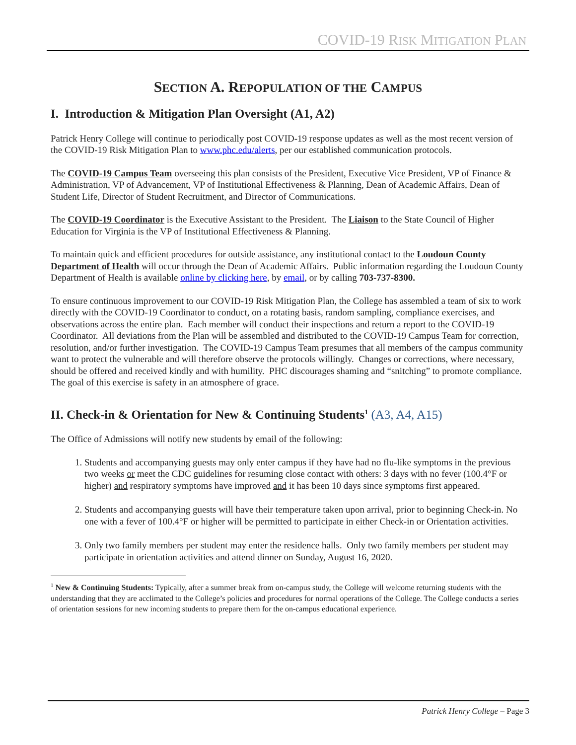COVID-19 RISK MITIGATION PLAN
SECTION A. REPOPULATION OF THE CAMPUS
I. Introduction & Mitigation Plan Oversight (A1, A2)
Patrick Henry College will continue to periodically post COVID-19 response updates as well as the most recent version of the COVID-19 Risk Mitigation Plan to www.phc.edu/alerts, per our established communication protocols.
The COVID-19 Campus Team overseeing this plan consists of the President, Executive Vice President, VP of Finance & Administration, VP of Advancement, VP of Institutional Effectiveness & Planning, Dean of Academic Affairs, Dean of Student Life, Director of Student Recruitment, and Director of Communications.
The COVID-19 Coordinator is the Executive Assistant to the President. The Liaison to the State Council of Higher Education for Virginia is the VP of Institutional Effectiveness & Planning.
To maintain quick and efficient procedures for outside assistance, any institutional contact to the Loudoun County Department of Health will occur through the Dean of Academic Affairs. Public information regarding the Loudoun County Department of Health is available online by clicking here, by email, or by calling 703-737-8300.
To ensure continuous improvement to our COVID-19 Risk Mitigation Plan, the College has assembled a team of six to work directly with the COVID-19 Coordinator to conduct, on a rotating basis, random sampling, compliance exercises, and observations across the entire plan. Each member will conduct their inspections and return a report to the COVID-19 Coordinator. All deviations from the Plan will be assembled and distributed to the COVID-19 Campus Team for correction, resolution, and/or further investigation. The COVID-19 Campus Team presumes that all members of the campus community want to protect the vulnerable and will therefore observe the protocols willingly. Changes or corrections, where necessary, should be offered and received kindly and with humility. PHC discourages shaming and “snitching” to promote compliance. The goal of this exercise is safety in an atmosphere of grace.
II. Check-in & Orientation for New & Continuing Students<sup>1</sup> (A3, A4, A15)
The Office of Admissions will notify new students by email of the following:
1. Students and accompanying guests may only enter campus if they have had no flu-like symptoms in the previous two weeks or meet the CDC guidelines for resuming close contact with others: 3 days with no fever (100.4°F or higher) and respiratory symptoms have improved and it has been 10 days since symptoms first appeared.
2. Students and accompanying guests will have their temperature taken upon arrival, prior to beginning Check-in. No one with a fever of 100.4°F or higher will be permitted to participate in either Check-in or Orientation activities.
3. Only two family members per student may enter the residence halls. Only two family members per student may participate in orientation activities and attend dinner on Sunday, August 16, 2020.
<sup>1</sup> New & Continuing Students: Typically, after a summer break from on-campus study, the College will welcome returning students with the understanding that they are acclimated to the College’s policies and procedures for normal operations of the College. The College conducts a series of orientation sessions for new incoming students to prepare them for the on-campus educational experience.
Patrick Henry College – Page 3